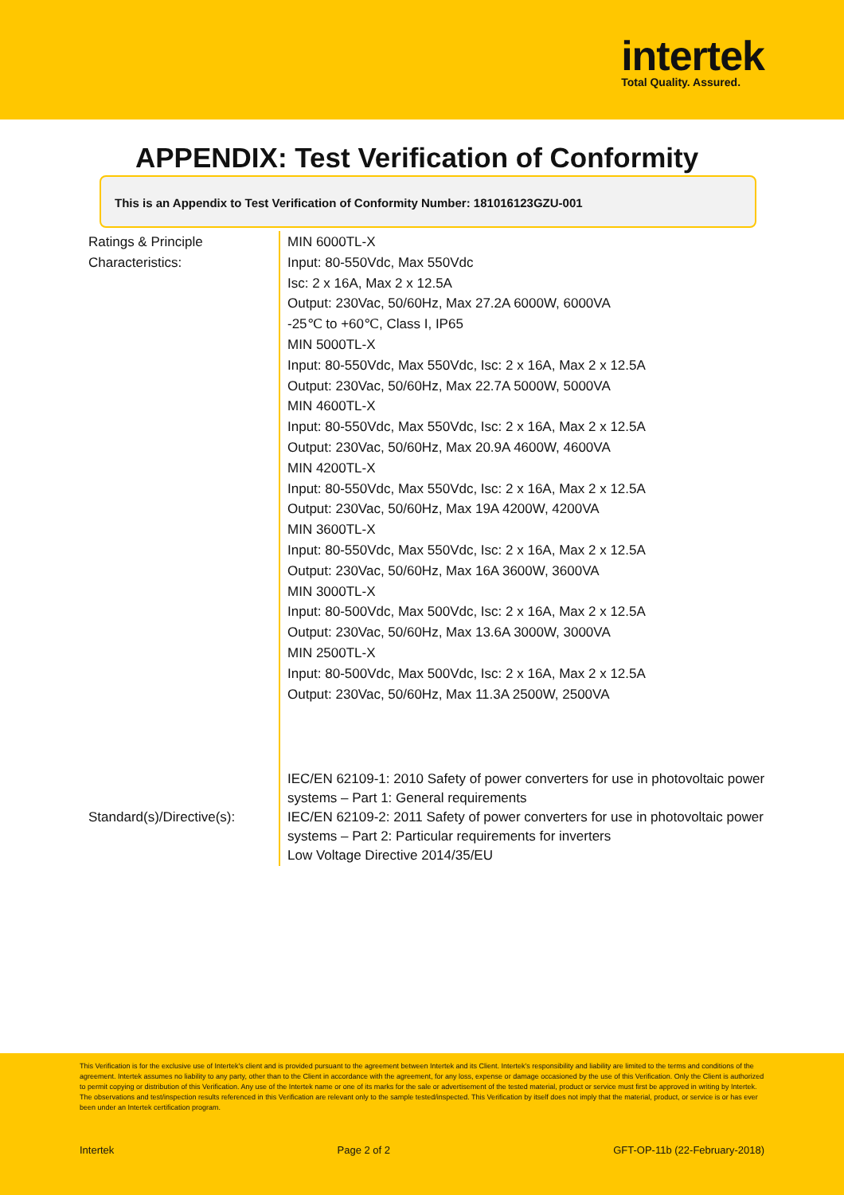intertek
Total Quality. Assured.
APPENDIX: Test Verification of Conformity
This is an Appendix to Test Verification of Conformity Number: 181016123GZU-001
| Ratings & Principle Characteristics: | MIN 6000TL-X Input: 80-550Vdc, Max 550Vdc Isc: 2 x 16A, Max 2 x 12.5A Output: 230Vac, 50/60Hz, Max 27.2A 6000W, 6000VA -25℃ to +60℃, Class I, IP65 MIN 5000TL-X Input: 80-550Vdc, Max 550Vdc, Isc: 2 x 16A, Max 2 x 12.5A Output: 230Vac, 50/60Hz, Max 22.7A 5000W, 5000VA MIN 4600TL-X Input: 80-550Vdc, Max 550Vdc, Isc: 2 x 16A, Max 2 x 12.5A Output: 230Vac, 50/60Hz, Max 20.9A 4600W, 4600VA MIN 4200TL-X Input: 80-550Vdc, Max 550Vdc, Isc: 2 x 16A, Max 2 x 12.5A Output: 230Vac, 50/60Hz, Max 19A 4200W, 4200VA MIN 3600TL-X Input: 80-550Vdc, Max 550Vdc, Isc: 2 x 16A, Max 2 x 12.5A Output: 230Vac, 50/60Hz, Max 16A 3600W, 3600VA MIN 3000TL-X Input: 80-500Vdc, Max 500Vdc, Isc: 2 x 16A, Max 2 x 12.5A Output: 230Vac, 50/60Hz, Max 13.6A 3000W, 3000VA MIN 2500TL-X Input: 80-500Vdc, Max 500Vdc, Isc: 2 x 16A, Max 2 x 12.5A Output: 230Vac, 50/60Hz, Max 11.3A 2500W, 2500VA |
| Standard(s)/Directive(s): | IEC/EN 62109-1: 2010 Safety of power converters for use in photovoltaic power systems – Part 1: General requirements IEC/EN 62109-2: 2011 Safety of power converters for use in photovoltaic power systems – Part 2: Particular requirements for inverters Low Voltage Directive 2014/35/EU |
This Verification is for the exclusive use of Intertek's client and is provided pursuant to the agreement between Intertek and its Client. Intertek's responsibility and liability are limited to the terms and conditions of the agreement. Intertek assumes no liability to any party, other than to the Client in accordance with the agreement, for any loss, expense or damage occasioned by the use of this Verification. Only the Client is authorized to permit copying or distribution of this Verification. Any use of the Intertek name or one of its marks for the sale or advertisement of the tested material, product or service must first be approved in writing by Intertek. The observations and test/inspection results referenced in this Verification are relevant only to the sample tested/inspected. This Verification by itself does not imply that the material, product, or service is or has ever been under an Intertek certification program.
Intertek Page 2 of 2 GFT-OP-11b (22-February-2018)